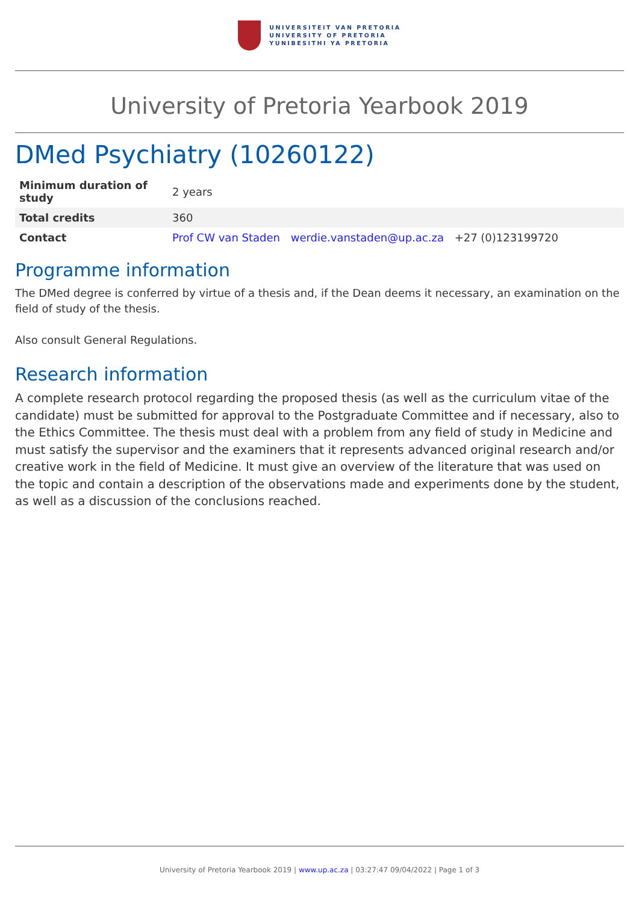UNIVERSITEIT VAN PRETORIA
UNIVERSITY OF PRETORIA
YUNIBESITHI YA PRETORIA
University of Pretoria Yearbook 2019
DMed Psychiatry (10260122)
| Minimum duration of study | 2 years |
| Total credits | 360 |
| Contact | Prof CW van Staden werdie.vanstaden@up.ac.za +27 (0)123199720 |
Programme information
The DMed degree is conferred by virtue of a thesis and, if the Dean deems it necessary, an examination on the field of study of the thesis.
Also consult General Regulations.
Research information
A complete research protocol regarding the proposed thesis (as well as the curriculum vitae of the candidate) must be submitted for approval to the Postgraduate Committee and if necessary, also to the Ethics Committee. The thesis must deal with a problem from any field of study in Medicine and must satisfy the supervisor and the examiners that it represents advanced original research and/or creative work in the field of Medicine. It must give an overview of the literature that was used on the topic and contain a description of the observations made and experiments done by the student, as well as a discussion of the conclusions reached.
University of Pretoria Yearbook 2019 | www.up.ac.za | 03:27:47 09/04/2022 | Page 1 of 3